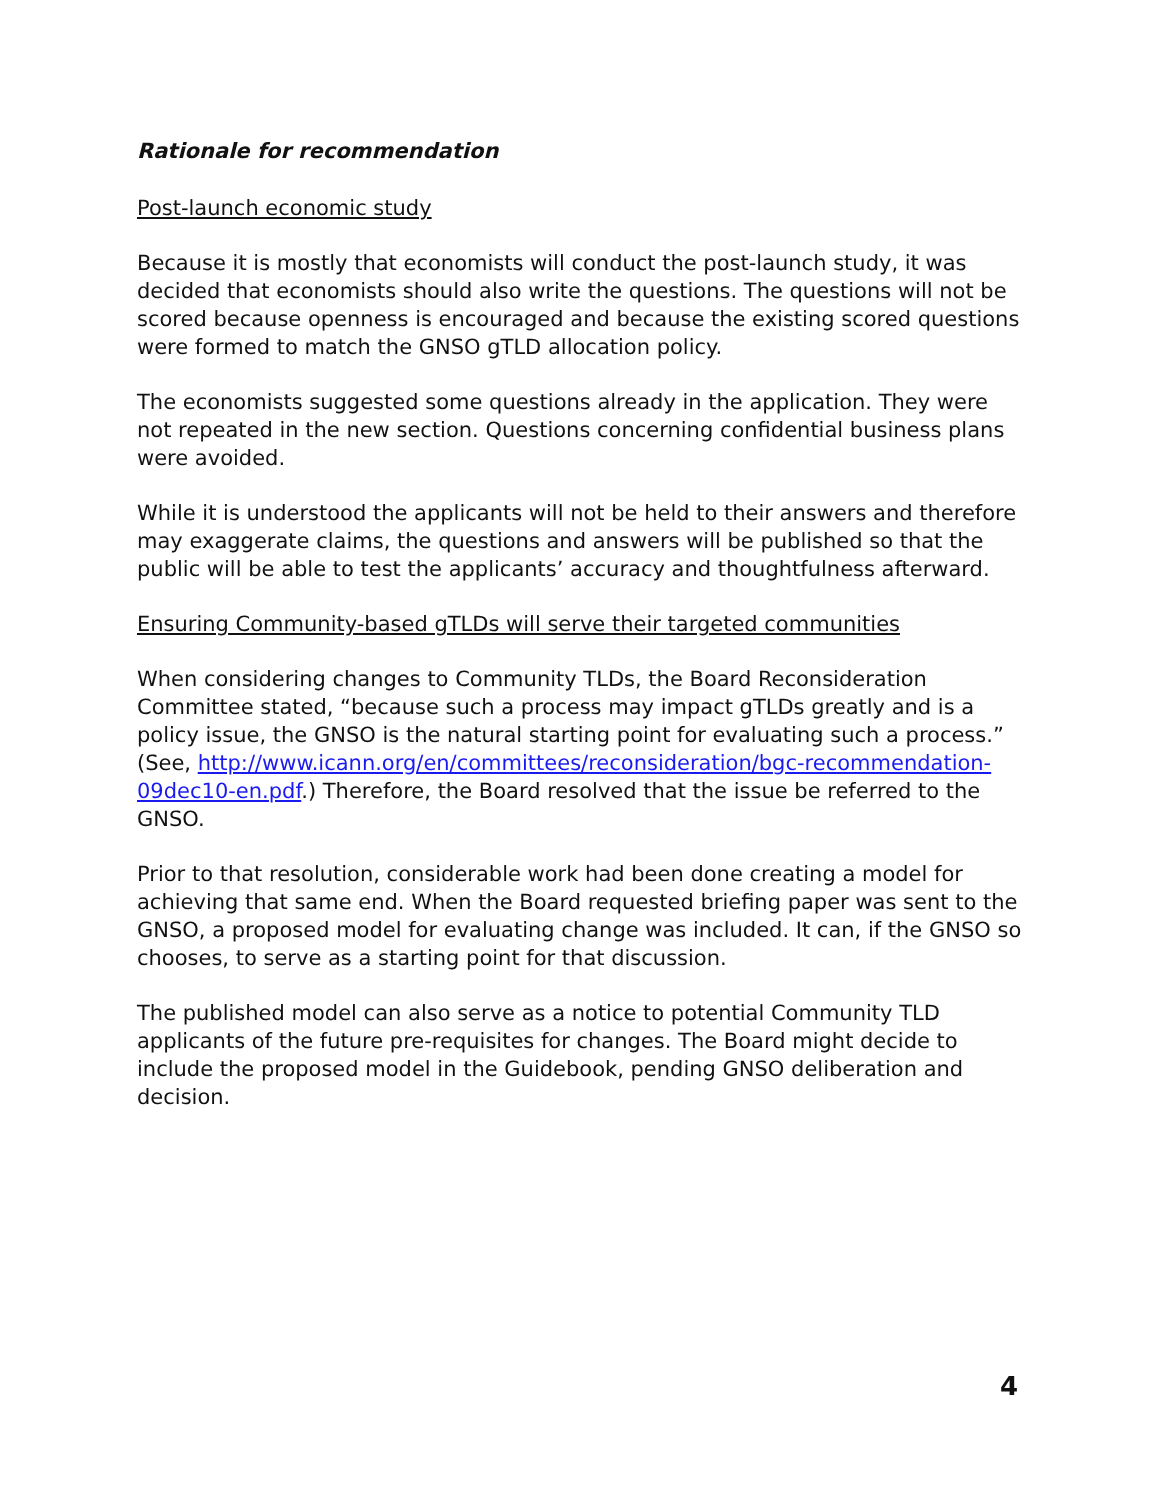Rationale for recommendation
Post-launch economic study
Because it is mostly that economists will conduct the post-launch study, it was decided that economists should also write the questions. The questions will not be scored because openness is encouraged and because the existing scored questions were formed to match the GNSO gTLD allocation policy.
The economists suggested some questions already in the application. They were not repeated in the new section. Questions concerning confidential business plans were avoided.
While it is understood the applicants will not be held to their answers and therefore may exaggerate claims, the questions and answers will be published so that the public will be able to test the applicants’ accuracy and thoughtfulness afterward.
Ensuring Community-based gTLDs will serve their targeted communities
When considering changes to Community TLDs, the Board Reconsideration Committee stated, “because such a process may impact gTLDs greatly and is a policy issue, the GNSO is the natural starting point for evaluating such a process.” (See, http://www.icann.org/en/committees/reconsideration/bgc-recommendation-09dec10-en.pdf.) Therefore, the Board resolved that the issue be referred to the GNSO.
Prior to that resolution, considerable work had been done creating a model for achieving that same end. When the Board requested briefing paper was sent to the GNSO, a proposed model for evaluating change was included. It can, if the GNSO so chooses, to serve as a starting point for that discussion.
The published model can also serve as a notice to potential Community TLD applicants of the future pre-requisites for changes. The Board might decide to include the proposed model in the Guidebook, pending GNSO deliberation and decision.
4